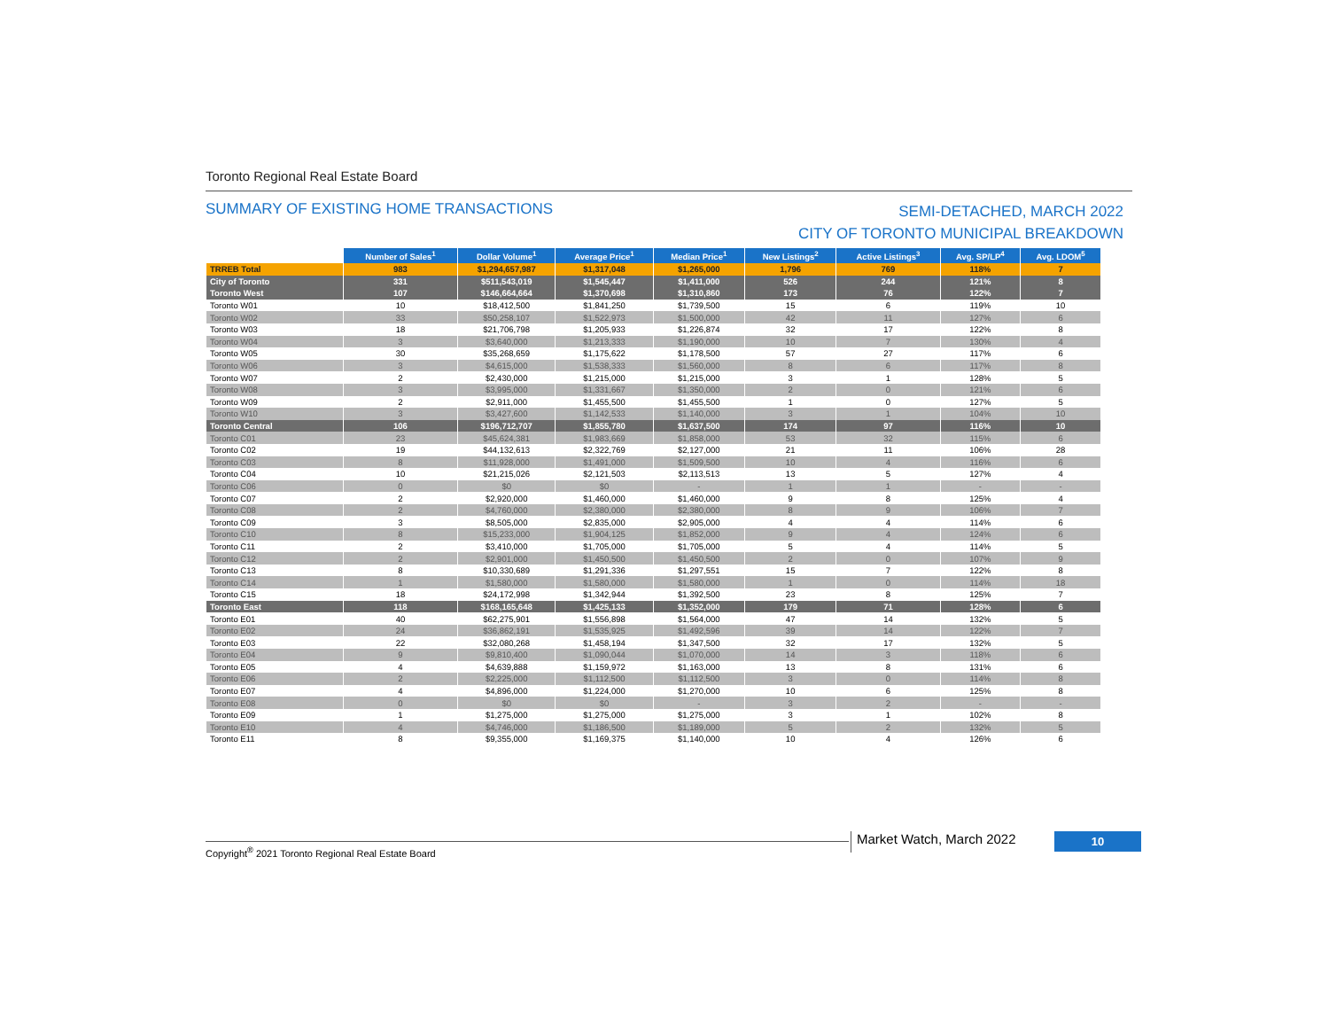Toronto Regional Real Estate Board
SUMMARY OF EXISTING HOME TRANSACTIONS
SEMI-DETACHED, MARCH 2022
CITY OF TORONTO MUNICIPAL BREAKDOWN
| | Number of Sales<sup>1</sup> | Dollar Volume<sup>1</sup> | Average Price<sup>1</sup> | Median Price<sup>1</sup> | New Listings<sup>2</sup> | Active Listings<sup>3</sup> | Avg. SP/LP<sup>4</sup> | Avg. LDOM<sup>5</sup> |
| --- | --- | --- | --- | --- | --- | --- | --- | --- |
| TRREB Total | 983 | $1,294,657,987 | $1,317,048 | $1,265,000 | 1,796 | 769 | 118% | 7 |
| City of Toronto | 331 | $511,543,019 | $1,545,447 | $1,411,000 | 526 | 244 | 121% | 8 |
| Toronto West | 107 | $146,664,664 | $1,370,698 | $1,310,860 | 173 | 76 | 122% | 7 |
| Toronto W01 | 10 | $18,412,500 | $1,841,250 | $1,739,500 | 15 | 6 | 119% | 10 |
| Toronto W02 | 33 | $50,258,107 | $1,522,973 | $1,500,000 | 42 | 11 | 127% | 6 |
| Toronto W03 | 18 | $21,706,798 | $1,205,933 | $1,226,874 | 32 | 17 | 122% | 8 |
| Toronto W04 | 3 | $3,640,000 | $1,213,333 | $1,190,000 | 10 | 7 | 130% | 4 |
| Toronto W05 | 30 | $35,268,659 | $1,175,622 | $1,178,500 | 57 | 27 | 117% | 6 |
| Toronto W06 | 3 | $4,615,000 | $1,538,333 | $1,560,000 | 8 | 6 | 117% | 8 |
| Toronto W07 | 2 | $2,430,000 | $1,215,000 | $1,215,000 | 3 | 1 | 128% | 5 |
| Toronto W08 | 3 | $3,995,000 | $1,331,667 | $1,350,000 | 2 | 0 | 121% | 6 |
| Toronto W09 | 2 | $2,911,000 | $1,455,500 | $1,455,500 | 1 | 0 | 127% | 5 |
| Toronto W10 | 3 | $3,427,600 | $1,142,533 | $1,140,000 | 3 | 1 | 104% | 10 |
| Toronto Central | 106 | $196,712,707 | $1,855,780 | $1,637,500 | 174 | 97 | 116% | 10 |
| Toronto C01 | 23 | $45,624,381 | $1,983,669 | $1,858,000 | 53 | 32 | 115% | 6 |
| Toronto C02 | 19 | $44,132,613 | $2,322,769 | $2,127,000 | 21 | 11 | 106% | 28 |
| Toronto C03 | 8 | $11,928,000 | $1,491,000 | $1,509,500 | 10 | 4 | 116% | 6 |
| Toronto C04 | 10 | $21,215,026 | $2,121,503 | $2,113,513 | 13 | 5 | 127% | 4 |
| Toronto C06 | 0 | $0 | $0 | - | 1 | 1 | - | - |
| Toronto C07 | 2 | $2,920,000 | $1,460,000 | $1,460,000 | 9 | 8 | 125% | 4 |
| Toronto C08 | 2 | $4,760,000 | $2,380,000 | $2,380,000 | 8 | 9 | 106% | 7 |
| Toronto C09 | 3 | $8,505,000 | $2,835,000 | $2,905,000 | 4 | 4 | 114% | 6 |
| Toronto C10 | 8 | $15,233,000 | $1,904,125 | $1,852,000 | 9 | 4 | 124% | 6 |
| Toronto C11 | 2 | $3,410,000 | $1,705,000 | $1,705,000 | 5 | 4 | 114% | 5 |
| Toronto C12 | 2 | $2,901,000 | $1,450,500 | $1,450,500 | 2 | 0 | 107% | 9 |
| Toronto C13 | 8 | $10,330,689 | $1,291,336 | $1,297,551 | 15 | 7 | 122% | 8 |
| Toronto C14 | 1 | $1,580,000 | $1,580,000 | $1,580,000 | 1 | 0 | 114% | 18 |
| Toronto C15 | 18 | $24,172,998 | $1,342,944 | $1,392,500 | 23 | 8 | 125% | 7 |
| Toronto East | 118 | $168,165,648 | $1,425,133 | $1,352,000 | 179 | 71 | 128% | 6 |
| Toronto E01 | 40 | $62,275,901 | $1,556,898 | $1,564,000 | 47 | 14 | 132% | 5 |
| Toronto E02 | 24 | $36,862,191 | $1,535,925 | $1,492,596 | 39 | 14 | 122% | 7 |
| Toronto E03 | 22 | $32,080,268 | $1,458,194 | $1,347,500 | 32 | 17 | 132% | 5 |
| Toronto E04 | 9 | $9,810,400 | $1,090,044 | $1,070,000 | 14 | 3 | 118% | 6 |
| Toronto E05 | 4 | $4,639,888 | $1,159,972 | $1,163,000 | 13 | 8 | 131% | 6 |
| Toronto E06 | 2 | $2,225,000 | $1,112,500 | $1,112,500 | 3 | 0 | 114% | 8 |
| Toronto E07 | 4 | $4,896,000 | $1,224,000 | $1,270,000 | 10 | 6 | 125% | 8 |
| Toronto E08 | 0 | $0 | $0 | - | 3 | 2 | - | - |
| Toronto E09 | 1 | $1,275,000 | $1,275,000 | $1,275,000 | 3 | 1 | 102% | 8 |
| Toronto E10 | 4 | $4,746,000 | $1,186,500 | $1,189,000 | 5 | 2 | 132% | 5 |
| Toronto E11 | 8 | $9,355,000 | $1,169,375 | $1,140,000 | 10 | 4 | 126% | 6 |
Copyright<sup>®</sup> 2021 Toronto Regional Real Estate Board
Market Watch, March 2022 10